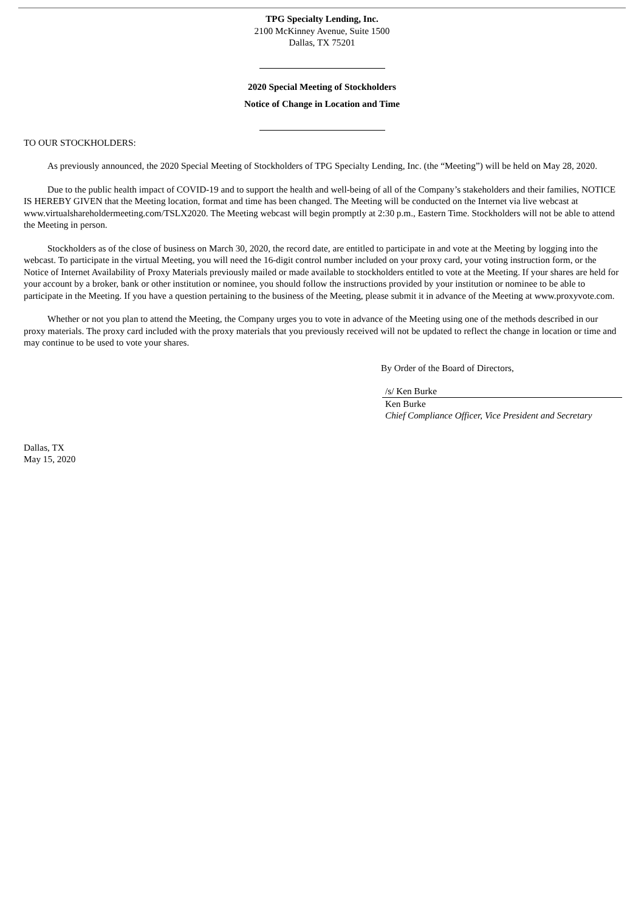TPG Specialty Lending, Inc.
2100 McKinney Avenue, Suite 1500
Dallas, TX 75201
2020 Special Meeting of Stockholders
Notice of Change in Location and Time
TO OUR STOCKHOLDERS:
As previously announced, the 2020 Special Meeting of Stockholders of TPG Specialty Lending, Inc. (the “Meeting”) will be held on May 28, 2020.
Due to the public health impact of COVID-19 and to support the health and well-being of all of the Company’s stakeholders and their families, NOTICE IS HEREBY GIVEN that the Meeting location, format and time has been changed. The Meeting will be conducted on the Internet via live webcast at www.virtualshareholdermeeting.com/TSLX2020. The Meeting webcast will begin promptly at 2:30 p.m., Eastern Time. Stockholders will not be able to attend the Meeting in person.
Stockholders as of the close of business on March 30, 2020, the record date, are entitled to participate in and vote at the Meeting by logging into the webcast. To participate in the virtual Meeting, you will need the 16-digit control number included on your proxy card, your voting instruction form, or the Notice of Internet Availability of Proxy Materials previously mailed or made available to stockholders entitled to vote at the Meeting. If your shares are held for your account by a broker, bank or other institution or nominee, you should follow the instructions provided by your institution or nominee to be able to participate in the Meeting. If you have a question pertaining to the business of the Meeting, please submit it in advance of the Meeting at www.proxyvote.com.
Whether or not you plan to attend the Meeting, the Company urges you to vote in advance of the Meeting using one of the methods described in our proxy materials. The proxy card included with the proxy materials that you previously received will not be updated to reflect the change in location or time and may continue to be used to vote your shares.
By Order of the Board of Directors,
/s/ Ken Burke
Ken Burke
Chief Compliance Officer, Vice President and Secretary
Dallas, TX
May 15, 2020